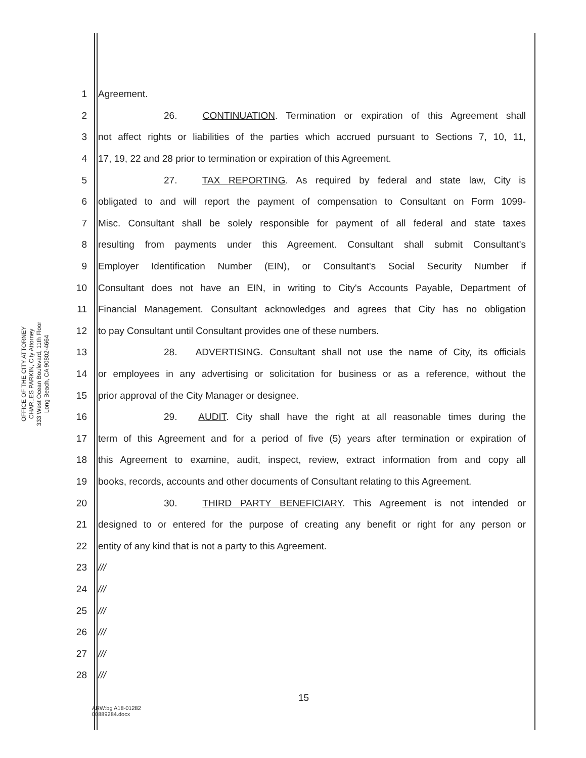OFFICE OF THE CITY ATTORNEY
CHARLES PARKIN, City Attorney
333 West Ocean Boulevard, 11th Floor
Long Beach, CA 90802-4664
1 Agreement.
2 26. CONTINUATION. Termination or expiration of this Agreement shall
3 not affect rights or liabilities of the parties which accrued pursuant to Sections 7, 10, 11,
4 17, 19, 22 and 28 prior to termination or expiration of this Agreement.
5 27. TAX REPORTING. As required by federal and state law, City is
6 obligated to and will report the payment of compensation to Consultant on Form 1099-
7 Misc. Consultant shall be solely responsible for payment of all federal and state taxes
8 resulting from payments under this Agreement. Consultant shall submit Consultant's
9 Employer Identification Number (EIN), or Consultant's Social Security Number if
10 Consultant does not have an EIN, in writing to City's Accounts Payable, Department of
11 Financial Management. Consultant acknowledges and agrees that City has no obligation
12 to pay Consultant until Consultant provides one of these numbers.
13 28. ADVERTISING. Consultant shall not use the name of City, its officials
14 or employees in any advertising or solicitation for business or as a reference, without the
15 prior approval of the City Manager or designee.
16 29. AUDIT. City shall have the right at all reasonable times during the
17 term of this Agreement and for a period of five (5) years after termination or expiration of
18 this Agreement to examine, audit, inspect, review, extract information from and copy all
19 books, records, accounts and other documents of Consultant relating to this Agreement.
20 30. THIRD PARTY BENEFICIARY. This Agreement is not intended or
21 designed to or entered for the purpose of creating any benefit or right for any person or
22 entity of any kind that is not a party to this Agreement.
23 ///
24 ///
25 ///
26 ///
27 ///
28 ///
15
ARW:bg A18-01282
00889284.docx